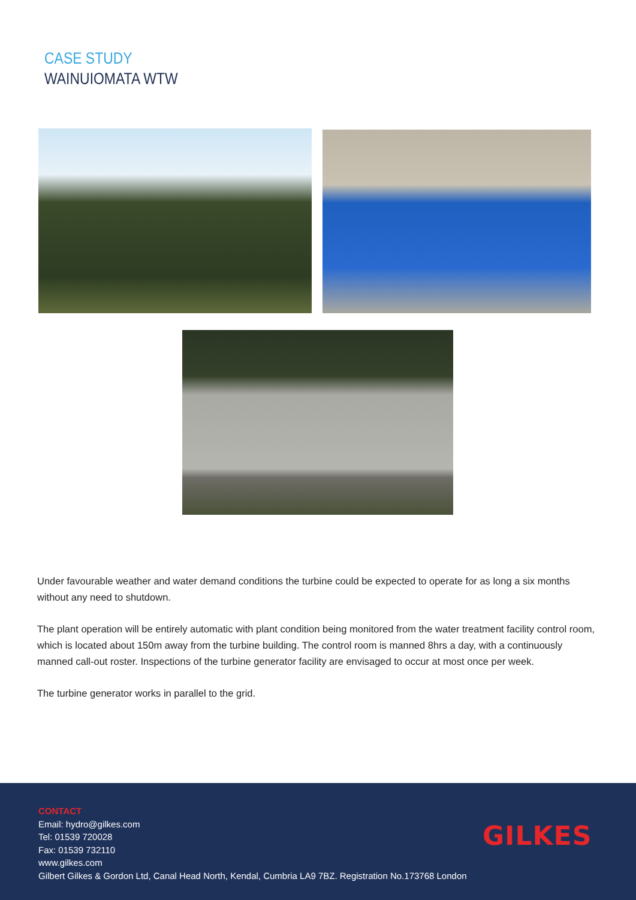CASE STUDY
WAINUIOMATA WTW
Under favourable weather and water demand conditions the turbine could be expected to operate for as long a six months without any need to shutdown.
The plant operation will be entirely automatic with plant condition being monitored from the water treatment facility control room, which is located about 150m away from the turbine building. The control room is manned 8hrs a day, with a continuously manned call-out roster. Inspections of the turbine generator facility are envisaged to occur at most once per week.
The turbine generator works in parallel to the grid.
CONTACT
Email: hydro@gilkes.com
Tel: 01539 720028
Fax: 01539 732110
www.gilkes.com
Gilbert Gilkes & Gordon Ltd, Canal Head North, Kendal, Cumbria LA9 7BZ. Registration No.173768 London
GILKES